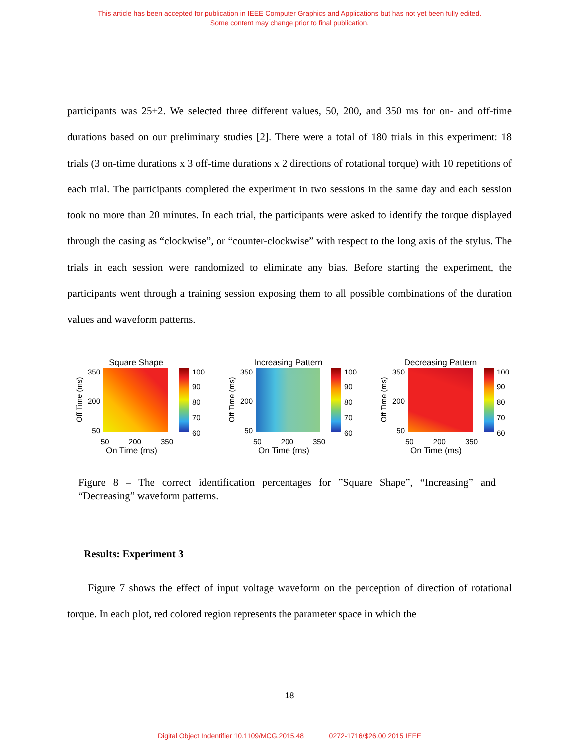This article has been accepted for publication in IEEE Computer Graphics and Applications but has not yet been fully edited.
Some content may change prior to final publication.
participants was 25±2. We selected three different values, 50, 200, and 350 ms for on- and off-time durations based on our preliminary studies [2]. There were a total of 180 trials in this experiment: 18 trials (3 on-time durations x 3 off-time durations x 2 directions of rotational torque) with 10 repetitions of each trial. The participants completed the experiment in two sessions in the same day and each session took no more than 20 minutes. In each trial, the participants were asked to identify the torque displayed through the casing as “clockwise”, or “counter-clockwise” with respect to the long axis of the stylus. The trials in each session were randomized to eliminate any bias. Before starting the experiment, the participants went through a training session exposing them to all possible combinations of the duration values and waveform patterns.
Square Shape
Off Time (ms)
350
200
50
100
90
80
70
60
50 200 350
On Time (ms)
Increasing Pattern
Off Time (ms)
350
200
50
100
90
80
70
60
50 200 350
On Time (ms)
Decreasing Pattern
Off Time (ms)
350
200
50
100
90
80
70
60
50 200 350
On Time (ms)
Figure 8 – The correct identification percentages for ”Square Shape”, “Increasing” and “Decreasing” waveform patterns.
Results: Experiment 3
Figure 7 shows the effect of input voltage waveform on the perception of direction of rotational torque. In each plot, red colored region represents the parameter space in which the
18
Digital Object Indentifier 10.1109/MCG.2015.48 0272-1716/$26.00 2015 IEEE